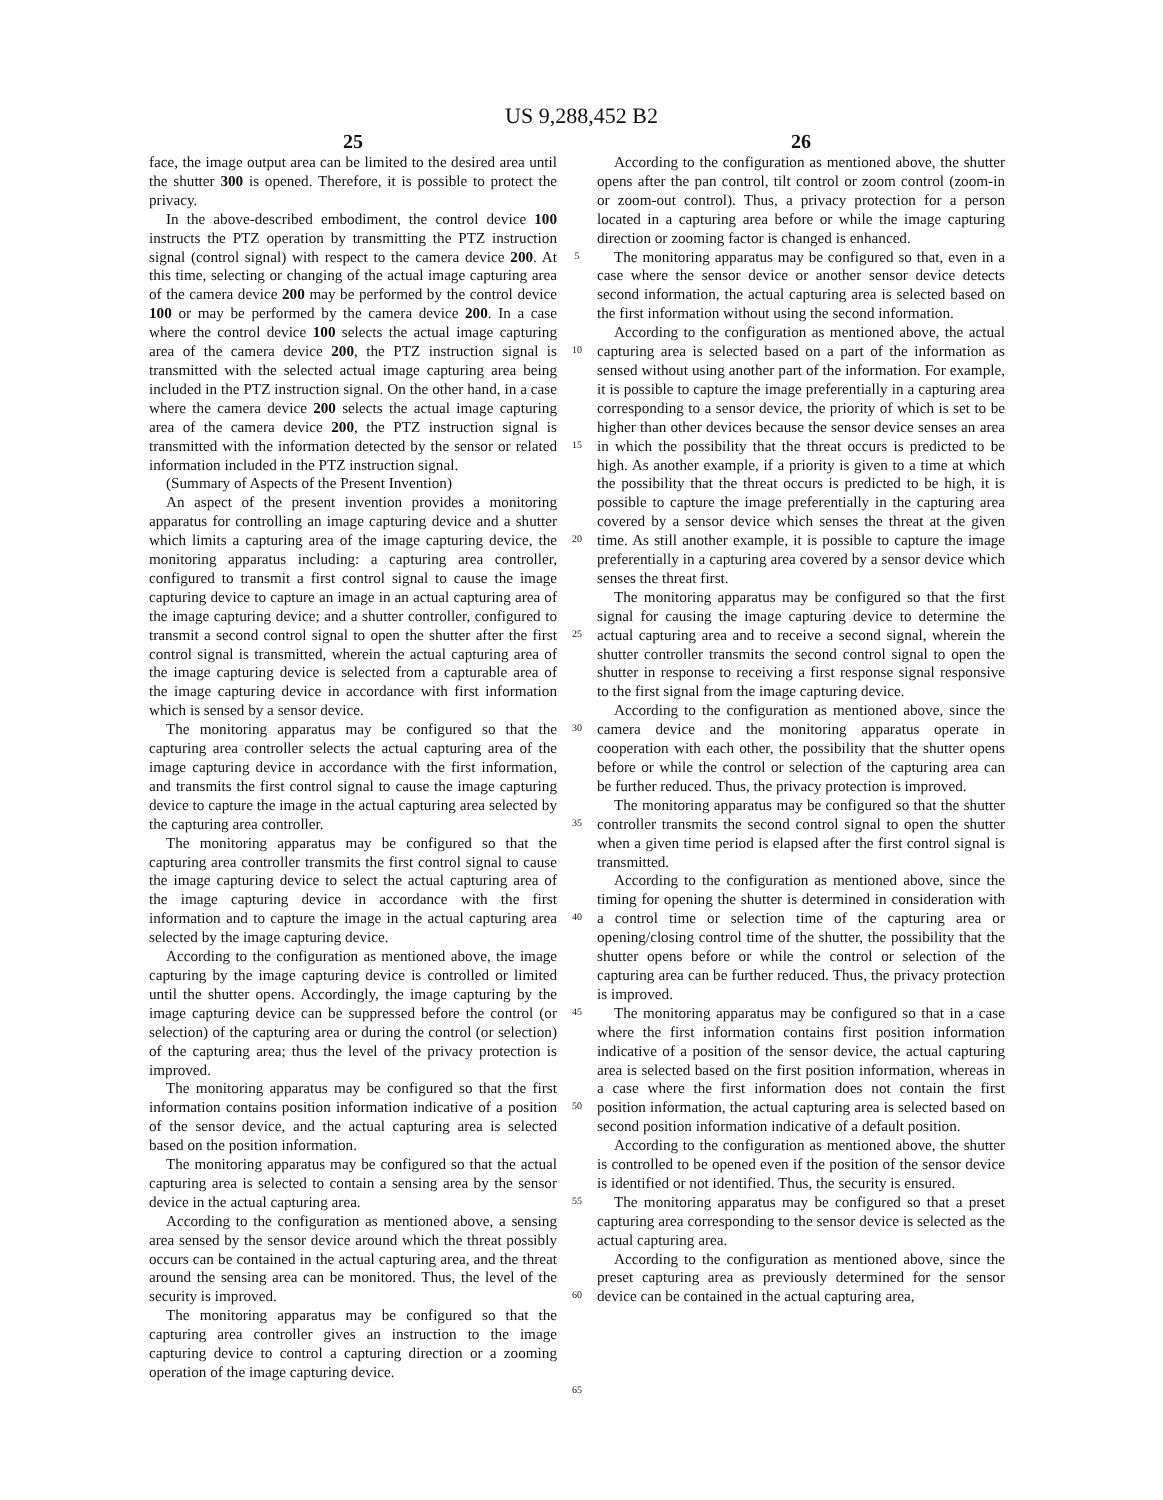US 9,288,452 B2
25
face, the image output area can be limited to the desired area until the shutter 300 is opened. Therefore, it is possible to protect the privacy.
In the above-described embodiment, the control device 100 instructs the PTZ operation by transmitting the PTZ instruction signal (control signal) with respect to the camera device 200. At this time, selecting or changing of the actual image capturing area of the camera device 200 may be performed by the control device 100 or may be performed by the camera device 200. In a case where the control device 100 selects the actual image capturing area of the camera device 200, the PTZ instruction signal is transmitted with the selected actual image capturing area being included in the PTZ instruction signal. On the other hand, in a case where the camera device 200 selects the actual image capturing area of the camera device 200, the PTZ instruction signal is transmitted with the information detected by the sensor or related information included in the PTZ instruction signal.
(Summary of Aspects of the Present Invention)
An aspect of the present invention provides a monitoring apparatus for controlling an image capturing device and a shutter which limits a capturing area of the image capturing device, the monitoring apparatus including: a capturing area controller, configured to transmit a first control signal to cause the image capturing device to capture an image in an actual capturing area of the image capturing device; and a shutter controller, configured to transmit a second control signal to open the shutter after the first control signal is transmitted, wherein the actual capturing area of the image capturing device is selected from a capturable area of the image capturing device in accordance with first information which is sensed by a sensor device.
The monitoring apparatus may be configured so that the capturing area controller selects the actual capturing area of the image capturing device in accordance with the first information, and transmits the first control signal to cause the image capturing device to capture the image in the actual capturing area selected by the capturing area controller.
The monitoring apparatus may be configured so that the capturing area controller transmits the first control signal to cause the image capturing device to select the actual capturing area of the image capturing device in accordance with the first information and to capture the image in the actual capturing area selected by the image capturing device.
According to the configuration as mentioned above, the image capturing by the image capturing device is controlled or limited until the shutter opens. Accordingly, the image capturing by the image capturing device can be suppressed before the control (or selection) of the capturing area or during the control (or selection) of the capturing area; thus the level of the privacy protection is improved.
The monitoring apparatus may be configured so that the first information contains position information indicative of a position of the sensor device, and the actual capturing area is selected based on the position information.
The monitoring apparatus may be configured so that the actual capturing area is selected to contain a sensing area by the sensor device in the actual capturing area.
According to the configuration as mentioned above, a sensing area sensed by the sensor device around which the threat possibly occurs can be contained in the actual capturing area, and the threat around the sensing area can be monitored. Thus, the level of the security is improved.
The monitoring apparatus may be configured so that the capturing area controller gives an instruction to the image capturing device to control a capturing direction or a zooming operation of the image capturing device.
5
10
15
20
25
30
35
40
45
50
55
60
65
26
According to the configuration as mentioned above, the shutter opens after the pan control, tilt control or zoom control (zoom-in or zoom-out control). Thus, a privacy protection for a person located in a capturing area before or while the image capturing direction or zooming factor is changed is enhanced.
The monitoring apparatus may be configured so that, even in a case where the sensor device or another sensor device detects second information, the actual capturing area is selected based on the first information without using the second information.
According to the configuration as mentioned above, the actual capturing area is selected based on a part of the information as sensed without using another part of the information. For example, it is possible to capture the image preferentially in a capturing area corresponding to a sensor device, the priority of which is set to be higher than other devices because the sensor device senses an area in which the possibility that the threat occurs is predicted to be high. As another example, if a priority is given to a time at which the possibility that the threat occurs is predicted to be high, it is possible to capture the image preferentially in the capturing area covered by a sensor device which senses the threat at the given time. As still another example, it is possible to capture the image preferentially in a capturing area covered by a sensor device which senses the threat first.
The monitoring apparatus may be configured so that the first signal for causing the image capturing device to determine the actual capturing area and to receive a second signal, wherein the shutter controller transmits the second control signal to open the shutter in response to receiving a first response signal responsive to the first signal from the image capturing device.
According to the configuration as mentioned above, since the camera device and the monitoring apparatus operate in cooperation with each other, the possibility that the shutter opens before or while the control or selection of the capturing area can be further reduced. Thus, the privacy protection is improved.
The monitoring apparatus may be configured so that the shutter controller transmits the second control signal to open the shutter when a given time period is elapsed after the first control signal is transmitted.
According to the configuration as mentioned above, since the timing for opening the shutter is determined in consideration with a control time or selection time of the capturing area or opening/closing control time of the shutter, the possibility that the shutter opens before or while the control or selection of the capturing area can be further reduced. Thus, the privacy protection is improved.
The monitoring apparatus may be configured so that in a case where the first information contains first position information indicative of a position of the sensor device, the actual capturing area is selected based on the first position information, whereas in a case where the first information does not contain the first position information, the actual capturing area is selected based on second position information indicative of a default position.
According to the configuration as mentioned above, the shutter is controlled to be opened even if the position of the sensor device is identified or not identified. Thus, the security is ensured.
The monitoring apparatus may be configured so that a preset capturing area corresponding to the sensor device is selected as the actual capturing area.
According to the configuration as mentioned above, since the preset capturing area as previously determined for the sensor device can be contained in the actual capturing area,